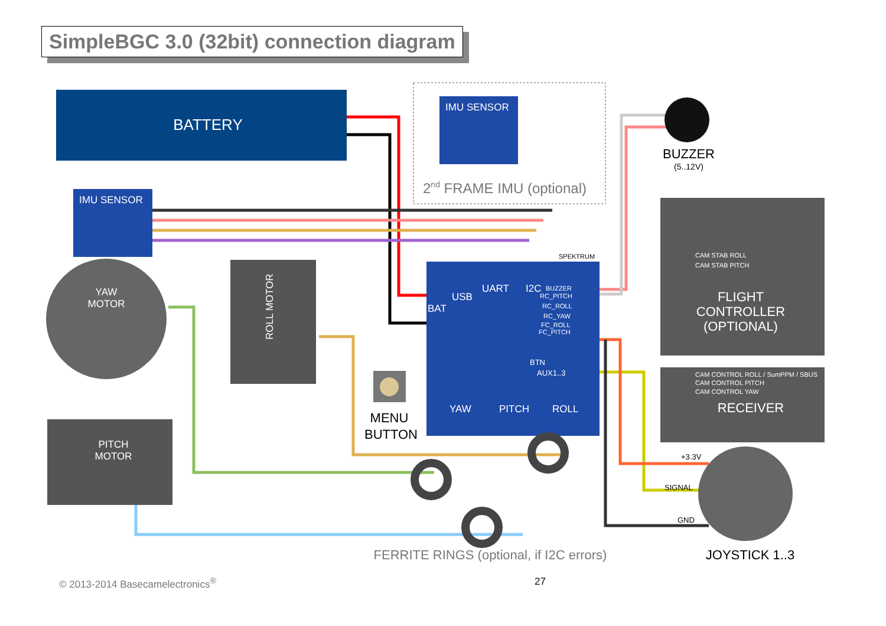SimpleBGC 3.0 (32bit) connection diagram
BATTERY
IMU SENSOR
2nd FRAME IMU (optional)
IMU SENSOR
YAW
MOTOR
ROLL MOTOR
PITCH
MOTOR
USB
UART
I2C
BAT
SPEKTRUM
BUZZER
RC_PITCH
RC_ROLL
RC_YAW
FC_ROLL
FC_PITCH
BTN
AUX1..3
YAW
PITCH
ROLL
MENU
BUTTON
BUZZER
(5..12V)
CAM STAB ROLL
CAM STAB PITCH
FLIGHT
CONTROLLER
(OPTIONAL)
CAM CONTROL ROLL / SumPPM / SBUS
CAM CONTROL PITCH
CAM CONTROL YAW
RECEIVER
+3.3V
SIGNAL
GND
JOYSTICK 1..3
FERRITE RINGS (optional, if I2C errors)
© 2013-2014 Basecamelectronics<sup>®</sup>
27